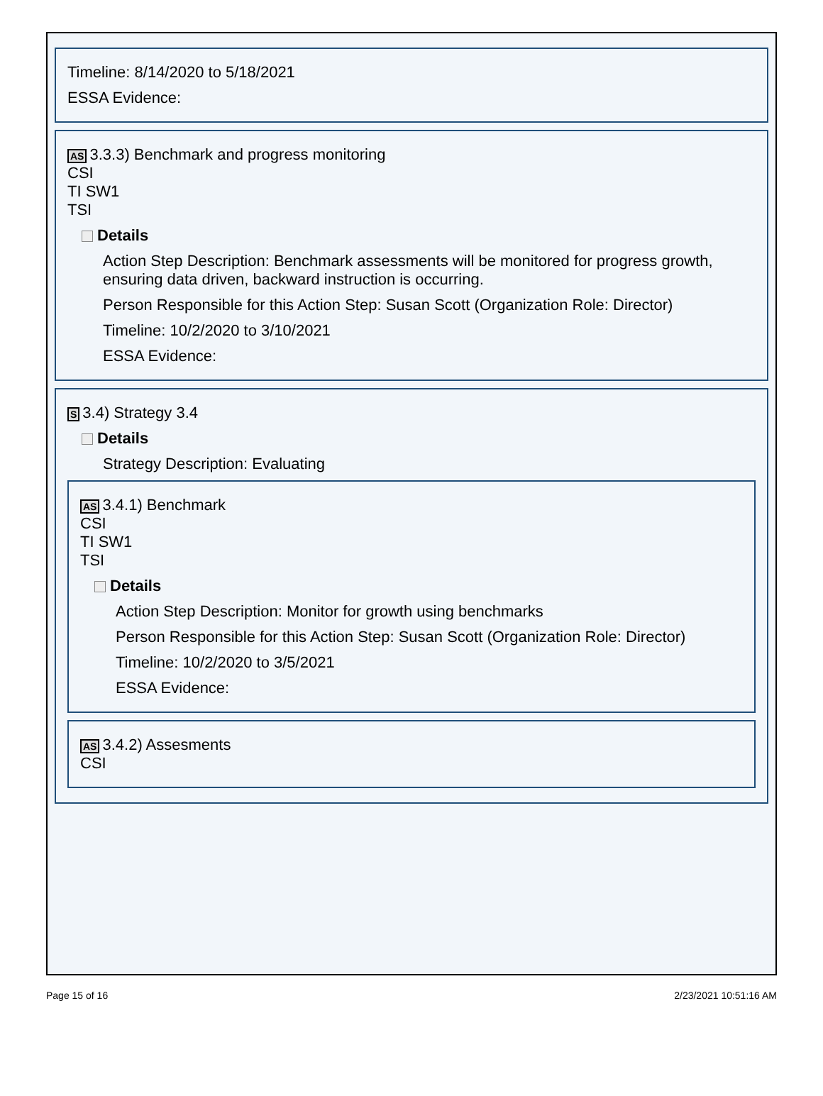Timeline: 8/14/2020 to 5/18/2021
ESSA Evidence:
AS 3.3.3) Benchmark and progress monitoring
CSI
TI SW1
TSI
Details
Action Step Description: Benchmark assessments will be monitored for progress growth, ensuring data driven, backward instruction is occurring.
Person Responsible for this Action Step: Susan Scott (Organization Role: Director)
Timeline: 10/2/2020 to 3/10/2021
ESSA Evidence:
S 3.4) Strategy 3.4
Details
Strategy Description: Evaluating
AS 3.4.1) Benchmark
CSI
TI SW1
TSI
Details
Action Step Description: Monitor for growth using benchmarks
Person Responsible for this Action Step: Susan Scott (Organization Role: Director)
Timeline: 10/2/2020 to 3/5/2021
ESSA Evidence:
AS 3.4.2) Assesments
CSI
Page 15 of 16 2/23/2021 10:51:16 AM